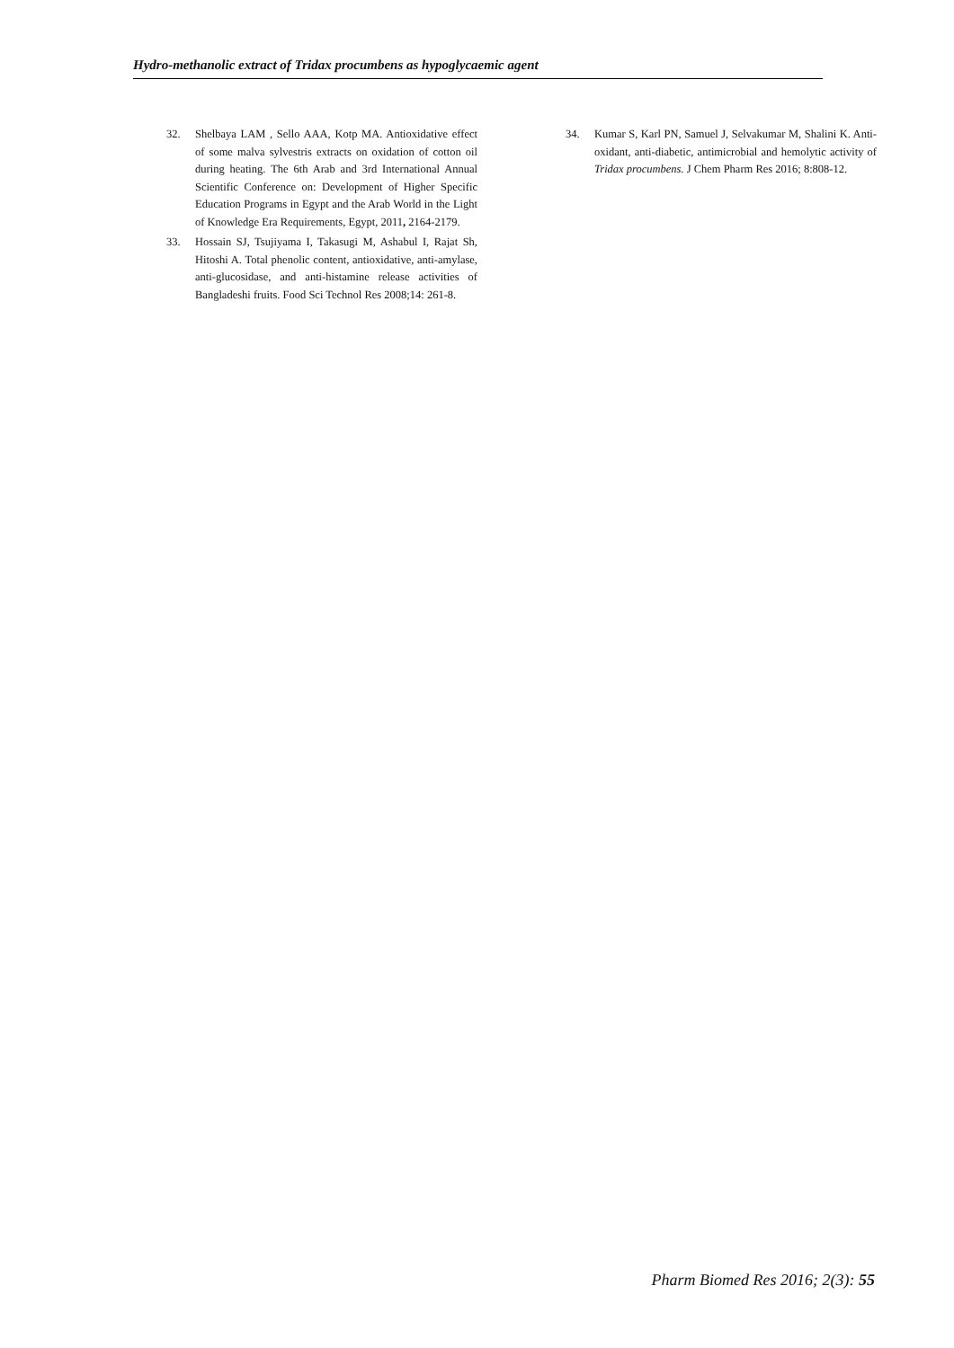Hydro-methanolic extract of Tridax procumbens as hypoglycaemic agent
32. Shelbaya LAM , Sello AAA, Kotp MA. Antioxidative effect of some malva sylvestris extracts on oxidation of cotton oil during heating. The 6th Arab and 3rd International Annual Scientific Conference on: Development of Higher Specific Education Programs in Egypt and the Arab World in the Light of Knowledge Era Requirements, Egypt, 2011, 2164-2179.
33. Hossain SJ, Tsujiyama I, Takasugi M, Ashabul I, Rajat Sh, Hitoshi A. Total phenolic content, antioxidative, anti-amylase, anti-glucosidase, and anti-histamine release activities of Bangladeshi fruits. Food Sci Technol Res 2008;14: 261-8.
34. Kumar S, Karl PN, Samuel J, Selvakumar M, Shalini K. Anti-oxidant, anti-diabetic, antimicrobial and hemolytic activity of Tridax procumbens. J Chem Pharm Res 2016; 8:808-12.
Pharm Biomed Res 2016; 2(3): 55